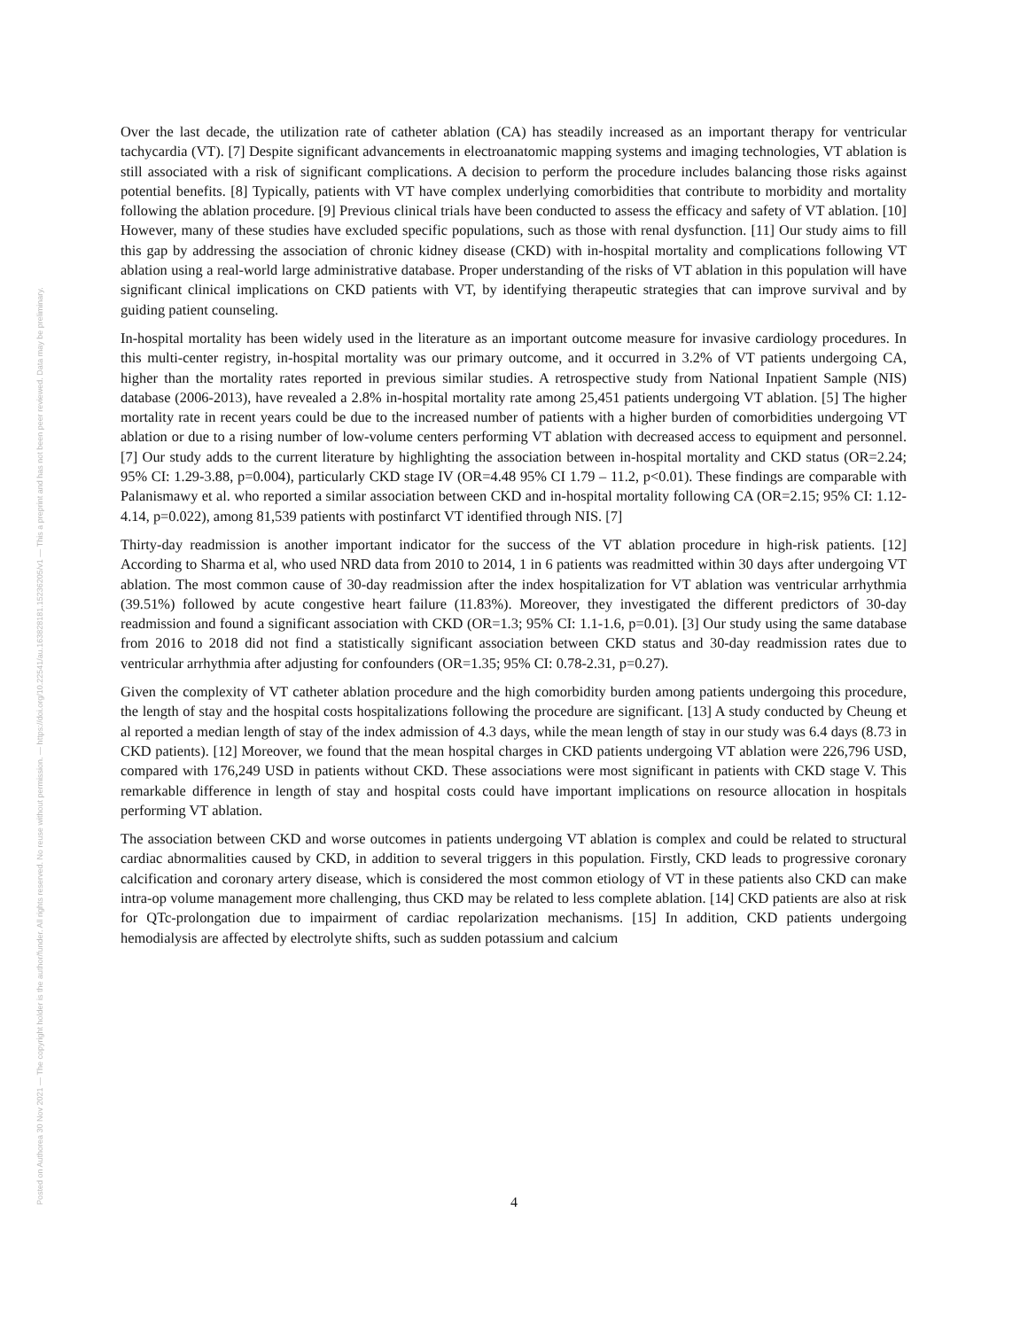Posted on Authorea 30 Nov 2021 — The copyright holder is the author/funder. All rights reserved. No reuse without permission. — https://doi.org/10.22541/au.163828181.15236205/v1 — This a preprint and has not been peer reviewed. Data may be preliminary.
Over the last decade, the utilization rate of catheter ablation (CA) has steadily increased as an important therapy for ventricular tachycardia (VT). [7] Despite significant advancements in electroanatomic mapping systems and imaging technologies, VT ablation is still associated with a risk of significant complications. A decision to perform the procedure includes balancing those risks against potential benefits. [8] Typically, patients with VT have complex underlying comorbidities that contribute to morbidity and mortality following the ablation procedure. [9] Previous clinical trials have been conducted to assess the efficacy and safety of VT ablation. [10] However, many of these studies have excluded specific populations, such as those with renal dysfunction. [11] Our study aims to fill this gap by addressing the association of chronic kidney disease (CKD) with in-hospital mortality and complications following VT ablation using a real-world large administrative database. Proper understanding of the risks of VT ablation in this population will have significant clinical implications on CKD patients with VT, by identifying therapeutic strategies that can improve survival and by guiding patient counseling.
In-hospital mortality has been widely used in the literature as an important outcome measure for invasive cardiology procedures. In this multi-center registry, in-hospital mortality was our primary outcome, and it occurred in 3.2% of VT patients undergoing CA, higher than the mortality rates reported in previous similar studies. A retrospective study from National Inpatient Sample (NIS) database (2006-2013), have revealed a 2.8% in-hospital mortality rate among 25,451 patients undergoing VT ablation. [5] The higher mortality rate in recent years could be due to the increased number of patients with a higher burden of comorbidities undergoing VT ablation or due to a rising number of low-volume centers performing VT ablation with decreased access to equipment and personnel. [7] Our study adds to the current literature by highlighting the association between in-hospital mortality and CKD status (OR=2.24; 95% CI: 1.29-3.88, p=0.004), particularly CKD stage IV (OR=4.48 95% CI 1.79 – 11.2, p<0.01). These findings are comparable with Palanismawy et al. who reported a similar association between CKD and in-hospital mortality following CA (OR=2.15; 95% CI: 1.12-4.14, p=0.022), among 81,539 patients with postinfarct VT identified through NIS. [7]
Thirty-day readmission is another important indicator for the success of the VT ablation procedure in high-risk patients. [12] According to Sharma et al, who used NRD data from 2010 to 2014, 1 in 6 patients was readmitted within 30 days after undergoing VT ablation. The most common cause of 30-day readmission after the index hospitalization for VT ablation was ventricular arrhythmia (39.51%) followed by acute congestive heart failure (11.83%). Moreover, they investigated the different predictors of 30-day readmission and found a significant association with CKD (OR=1.3; 95% CI: 1.1-1.6, p=0.01). [3] Our study using the same database from 2016 to 2018 did not find a statistically significant association between CKD status and 30-day readmission rates due to ventricular arrhythmia after adjusting for confounders (OR=1.35; 95% CI: 0.78-2.31, p=0.27).
Given the complexity of VT catheter ablation procedure and the high comorbidity burden among patients undergoing this procedure, the length of stay and the hospital costs hospitalizations following the procedure are significant. [13] A study conducted by Cheung et al reported a median length of stay of the index admission of 4.3 days, while the mean length of stay in our study was 6.4 days (8.73 in CKD patients). [12] Moreover, we found that the mean hospital charges in CKD patients undergoing VT ablation were 226,796 USD, compared with 176,249 USD in patients without CKD. These associations were most significant in patients with CKD stage V. This remarkable difference in length of stay and hospital costs could have important implications on resource allocation in hospitals performing VT ablation.
The association between CKD and worse outcomes in patients undergoing VT ablation is complex and could be related to structural cardiac abnormalities caused by CKD, in addition to several triggers in this population. Firstly, CKD leads to progressive coronary calcification and coronary artery disease, which is considered the most common etiology of VT in these patients also CKD can make intra-op volume management more challenging, thus CKD may be related to less complete ablation. [14] CKD patients are also at risk for QTc-prolongation due to impairment of cardiac repolarization mechanisms. [15] In addition, CKD patients undergoing hemodialysis are affected by electrolyte shifts, such as sudden potassium and calcium
4